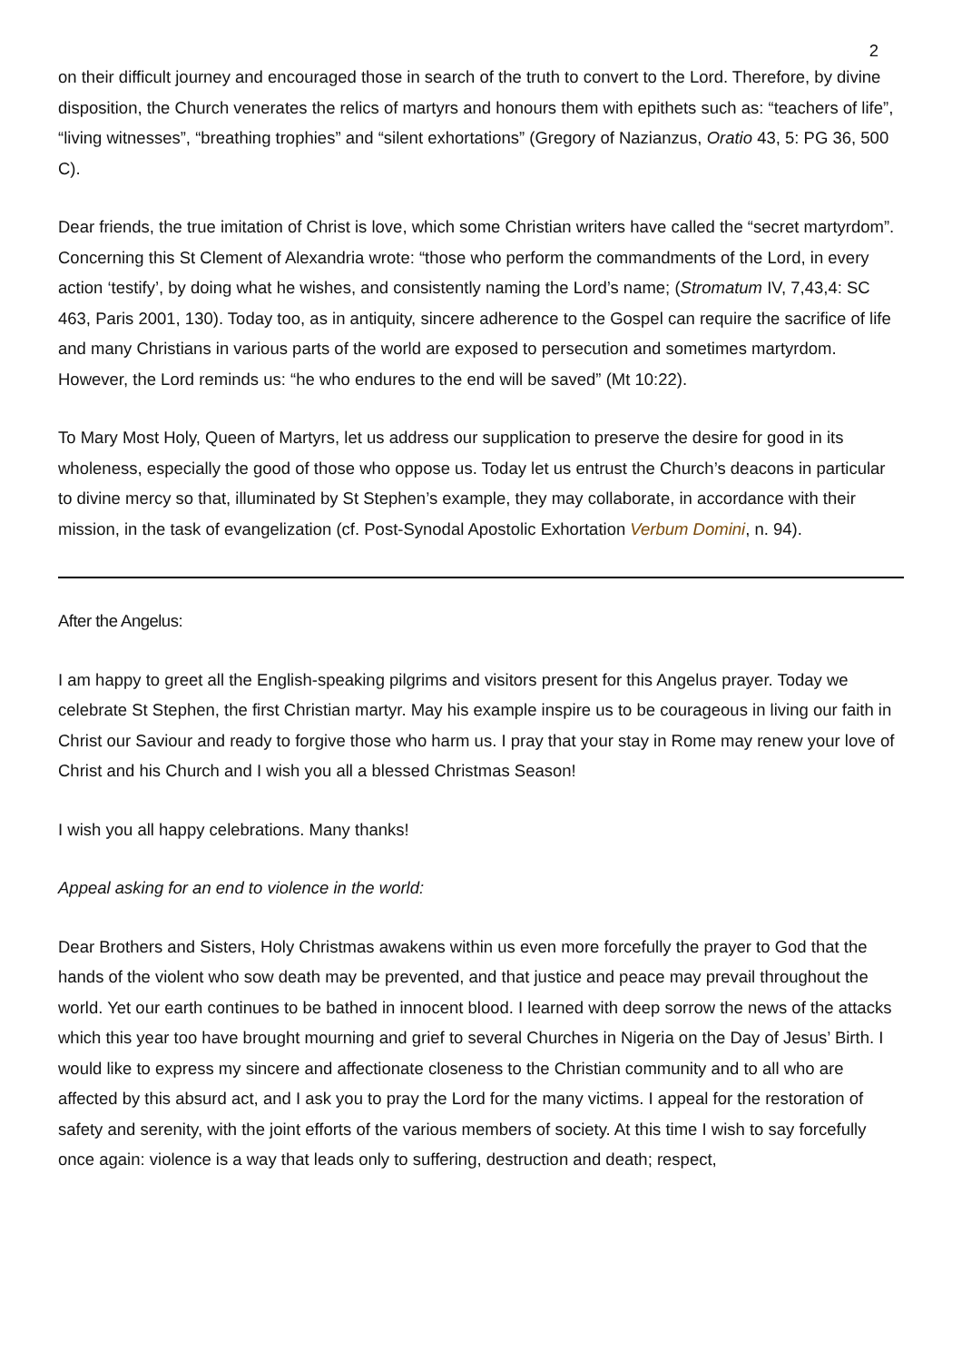2
on their difficult journey and encouraged those in search of the truth to convert to the Lord. Therefore, by divine disposition, the Church venerates the relics of martyrs and honours them with epithets such as: “teachers of life”, “living witnesses”, “breathing trophies” and “silent exhortations” (Gregory of Nazianzus, Oratio 43, 5: PG 36, 500 C).
Dear friends, the true imitation of Christ is love, which some Christian writers have called the “secret martyrdom”. Concerning this St Clement of Alexandria wrote: “those who perform the commandments of the Lord, in every action ‘testify’, by doing what he wishes, and consistently naming the Lord’s name; (Stromatum IV, 7,43,4: SC 463, Paris 2001, 130). Today too, as in antiquity, sincere adherence to the Gospel can require the sacrifice of life and many Christians in various parts of the world are exposed to persecution and sometimes martyrdom. However, the Lord reminds us: “he who endures to the end will be saved” (Mt 10:22).
To Mary Most Holy, Queen of Martyrs, let us address our supplication to preserve the desire for good in its wholeness, especially the good of those who oppose us. Today let us entrust the Church’s deacons in particular to divine mercy so that, illuminated by St Stephen’s example, they may collaborate, in accordance with their mission, in the task of evangelization (cf. Post-Synodal Apostolic Exhortation Verbum Domini, n. 94).
After the Angelus:
I am happy to greet all the English-speaking pilgrims and visitors present for this Angelus prayer. Today we celebrate St Stephen, the first Christian martyr. May his example inspire us to be courageous in living our faith in Christ our Saviour and ready to forgive those who harm us. I pray that your stay in Rome may renew your love of Christ and his Church and I wish you all a blessed Christmas Season!
I wish you all happy celebrations. Many thanks!
Appeal asking for an end to violence in the world:
Dear Brothers and Sisters, Holy Christmas awakens within us even more forcefully the prayer to God that the hands of the violent who sow death may be prevented, and that justice and peace may prevail throughout the world. Yet our earth continues to be bathed in innocent blood. I learned with deep sorrow the news of the attacks which this year too have brought mourning and grief to several Churches in Nigeria on the Day of Jesus’ Birth. I would like to express my sincere and affectionate closeness to the Christian community and to all who are affected by this absurd act, and I ask you to pray the Lord for the many victims. I appeal for the restoration of safety and serenity, with the joint efforts of the various members of society. At this time I wish to say forcefully once again: violence is a way that leads only to suffering, destruction and death; respect,